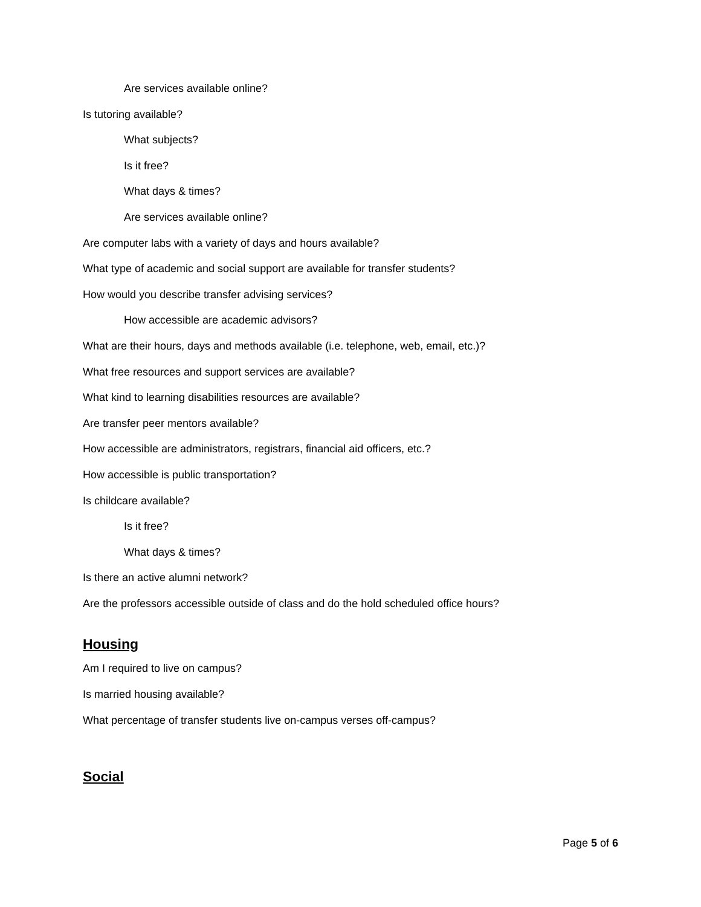Are services available online?
Is tutoring available?
What subjects?
Is it free?
What days & times?
Are services available online?
Are computer labs with a variety of days and hours available?
What type of academic and social support are available for transfer students?
How would you describe transfer advising services?
How accessible are academic advisors?
What are their hours, days and methods available (i.e. telephone, web, email, etc.)?
What free resources and support services are available?
What kind to learning disabilities resources are available?
Are transfer peer mentors available?
How accessible are administrators, registrars, financial aid officers, etc.?
How accessible is public transportation?
Is childcare available?
Is it free?
What days & times?
Is there an active alumni network?
Are the professors accessible outside of class and do the hold scheduled office hours?
Housing
Am I required to live on campus?
Is married housing available?
What percentage of transfer students live on-campus verses off-campus?
Social
Page 5 of 6